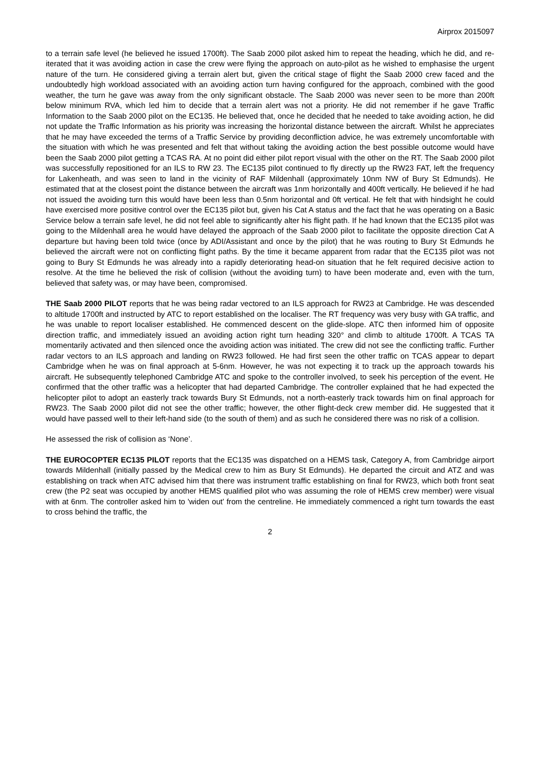Airprox 2015097
to a terrain safe level (he believed he issued 1700ft). The Saab 2000 pilot asked him to repeat the heading, which he did, and re-iterated that it was avoiding action in case the crew were flying the approach on auto-pilot as he wished to emphasise the urgent nature of the turn. He considered giving a terrain alert but, given the critical stage of flight the Saab 2000 crew faced and the undoubtedly high workload associated with an avoiding action turn having configured for the approach, combined with the good weather, the turn he gave was away from the only significant obstacle. The Saab 2000 was never seen to be more than 200ft below minimum RVA, which led him to decide that a terrain alert was not a priority. He did not remember if he gave Traffic Information to the Saab 2000 pilot on the EC135. He believed that, once he decided that he needed to take avoiding action, he did not update the Traffic Information as his priority was increasing the horizontal distance between the aircraft. Whilst he appreciates that he may have exceeded the terms of a Traffic Service by providing deconfliction advice, he was extremely uncomfortable with the situation with which he was presented and felt that without taking the avoiding action the best possible outcome would have been the Saab 2000 pilot getting a TCAS RA. At no point did either pilot report visual with the other on the RT. The Saab 2000 pilot was successfully repositioned for an ILS to RW 23. The EC135 pilot continued to fly directly up the RW23 FAT, left the frequency for Lakenheath, and was seen to land in the vicinity of RAF Mildenhall (approximately 10nm NW of Bury St Edmunds). He estimated that at the closest point the distance between the aircraft was 1nm horizontally and 400ft vertically. He believed if he had not issued the avoiding turn this would have been less than 0.5nm horizontal and 0ft vertical. He felt that with hindsight he could have exercised more positive control over the EC135 pilot but, given his Cat A status and the fact that he was operating on a Basic Service below a terrain safe level, he did not feel able to significantly alter his flight path. If he had known that the EC135 pilot was going to the Mildenhall area he would have delayed the approach of the Saab 2000 pilot to facilitate the opposite direction Cat A departure but having been told twice (once by ADI/Assistant and once by the pilot) that he was routing to Bury St Edmunds he believed the aircraft were not on conflicting flight paths. By the time it became apparent from radar that the EC135 pilot was not going to Bury St Edmunds he was already into a rapidly deteriorating head-on situation that he felt required decisive action to resolve. At the time he believed the risk of collision (without the avoiding turn) to have been moderate and, even with the turn, believed that safety was, or may have been, compromised.
THE Saab 2000 PILOT reports that he was being radar vectored to an ILS approach for RW23 at Cambridge. He was descended to altitude 1700ft and instructed by ATC to report established on the localiser. The RT frequency was very busy with GA traffic, and he was unable to report localiser established. He commenced descent on the glide-slope. ATC then informed him of opposite direction traffic, and immediately issued an avoiding action right turn heading 320° and climb to altitude 1700ft. A TCAS TA momentarily activated and then silenced once the avoiding action was initiated. The crew did not see the conflicting traffic. Further radar vectors to an ILS approach and landing on RW23 followed. He had first seen the other traffic on TCAS appear to depart Cambridge when he was on final approach at 5-6nm. However, he was not expecting it to track up the approach towards his aircraft. He subsequently telephoned Cambridge ATC and spoke to the controller involved, to seek his perception of the event. He confirmed that the other traffic was a helicopter that had departed Cambridge. The controller explained that he had expected the helicopter pilot to adopt an easterly track towards Bury St Edmunds, not a north-easterly track towards him on final approach for RW23. The Saab 2000 pilot did not see the other traffic; however, the other flight-deck crew member did. He suggested that it would have passed well to their left-hand side (to the south of them) and as such he considered there was no risk of a collision.
He assessed the risk of collision as ‘None’.
THE EUROCOPTER EC135 PILOT reports that the EC135 was dispatched on a HEMS task, Category A, from Cambridge airport towards Mildenhall (initially passed by the Medical crew to him as Bury St Edmunds). He departed the circuit and ATZ and was establishing on track when ATC advised him that there was instrument traffic establishing on final for RW23, which both front seat crew (the P2 seat was occupied by another HEMS qualified pilot who was assuming the role of HEMS crew member) were visual with at 6nm. The controller asked him to 'widen out' from the centreline. He immediately commenced a right turn towards the east to cross behind the traffic, the
2